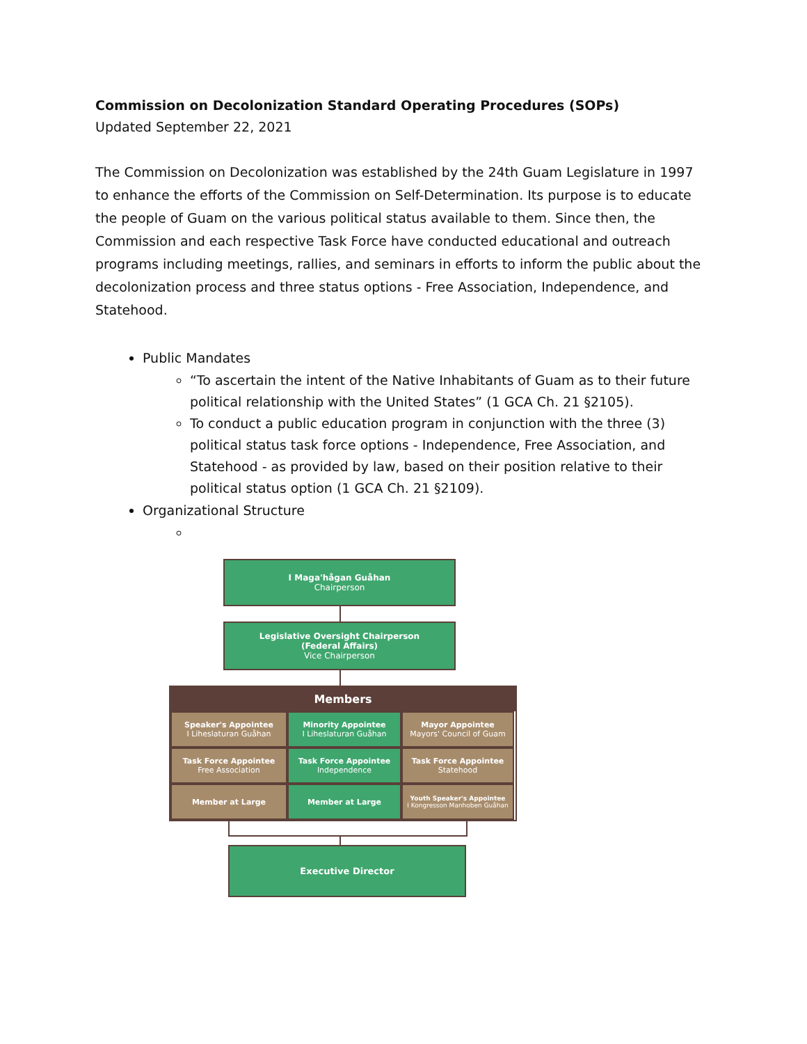Commission on Decolonization Standard Operating Procedures (SOPs)
Updated September 22, 2021
The Commission on Decolonization was established by the 24th Guam Legislature in 1997 to enhance the efforts of the Commission on Self-Determination. Its purpose is to educate the people of Guam on the various political status available to them. Since then, the Commission and each respective Task Force have conducted educational and outreach programs including meetings, rallies, and seminars in efforts to inform the public about the decolonization process and three status options - Free Association, Independence, and Statehood.
Public Mandates
“To ascertain the intent of the Native Inhabitants of Guam as to their future political relationship with the United States” (1 GCA Ch. 21 §2105).
To conduct a public education program in conjunction with the three (3) political status task force options - Independence, Free Association, and Statehood - as provided by law, based on their position relative to their political status option (1 GCA Ch. 21 §2109).
Organizational Structure
I Maga'hågan Guåhan
Chairperson
Legislative Oversight Chairperson
(Federal Affairs)
Vice Chairperson
Members
Speaker's Appointee
I Liheslaturan Guåhan
Minority Appointee
I Liheslaturan Guåhan
Mayor Appointee
Mayors' Council of Guam
Task Force Appointee
Free Association
Task Force Appointee
Independence
Task Force Appointee
Statehood
Member at Large
Member at Large
Youth Speaker's Appointee
I Kongresson Manhoben Guåhan
Executive Director